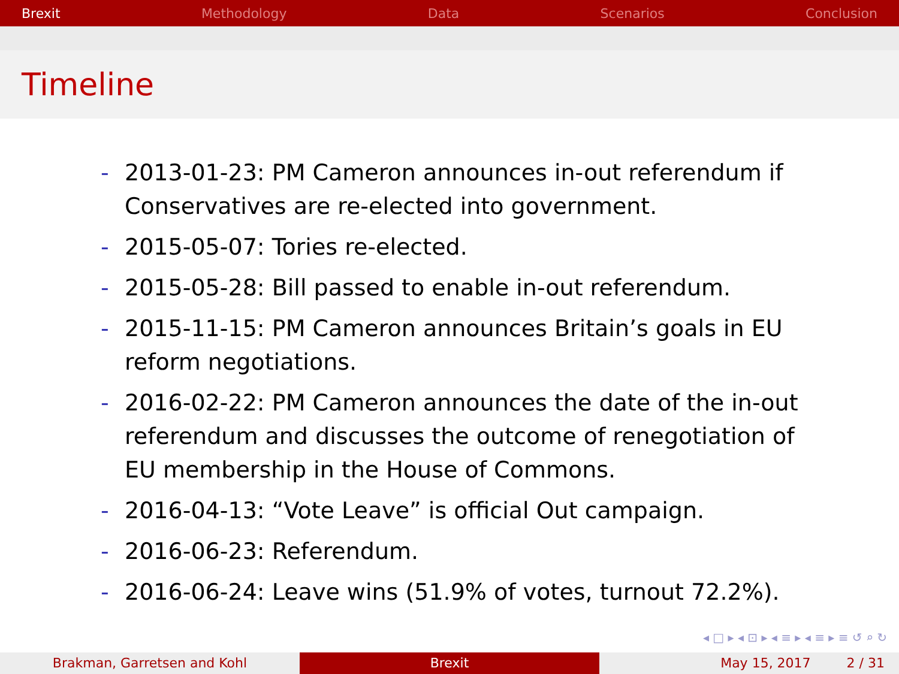Brexit Methodology Data Scenarios Conclusion
Timeline
- 2013-01-23: PM Cameron announces in-out referendum if Conservatives are re-elected into government.
- 2015-05-07: Tories re-elected.
- 2015-05-28: Bill passed to enable in-out referendum.
- 2015-11-15: PM Cameron announces Britain’s goals in EU reform negotiations.
- 2016-02-22: PM Cameron announces the date of the in-out referendum and discusses the outcome of renegotiation of EU membership in the House of Commons.
- 2016-04-13: “Vote Leave” is official Out campaign.
- 2016-06-23: Referendum.
- 2016-06-24: Leave wins (51.9% of votes, turnout 72.2%).
◂ □ ▸ ◂ ⊡ ▸ ◂ ≡ ▸ ◂ ≡ ▸ ≡ ↺ ⌕ ↻
Brakman, Garretsen and Kohl Brexit May 15, 2017 2 / 31